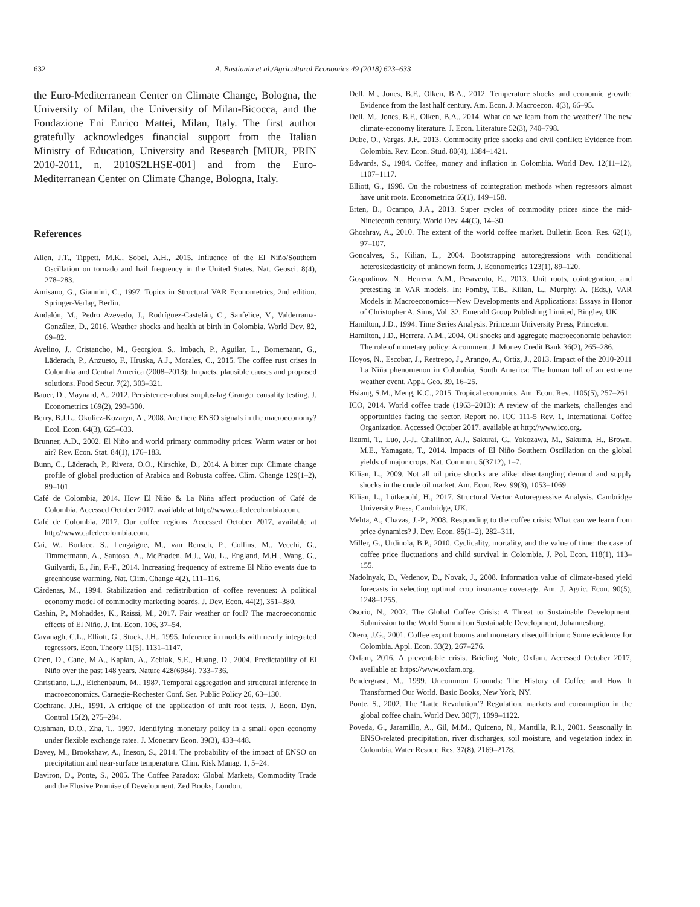632 A. Bastianin et al./Agricultural Economics 49 (2018) 623–633
the Euro-Mediterranean Center on Climate Change, Bologna, the University of Milan, the University of Milan-Bicocca, and the Fondazione Eni Enrico Mattei, Milan, Italy. The first author gratefully acknowledges financial support from the Italian Ministry of Education, University and Research [MIUR, PRIN 2010-2011, n. 2010S2LHSE-001] and from the Euro-Mediterranean Center on Climate Change, Bologna, Italy.
References
Allen, J.T., Tippett, M.K., Sobel, A.H., 2015. Influence of the El Niño/Southern Oscillation on tornado and hail frequency in the United States. Nat. Geosci. 8(4), 278–283.
Amisano, G., Giannini, C., 1997. Topics in Structural VAR Econometrics, 2nd edition. Springer-Verlag, Berlin.
Andalón, M., Pedro Azevedo, J., Rodríguez-Castelán, C., Sanfelice, V., Valderrama-González, D., 2016. Weather shocks and health at birth in Colombia. World Dev. 82, 69–82.
Avelino, J., Cristancho, M., Georgiou, S., Imbach, P., Aguilar, L., Bornemann, G., Läderach, P., Anzueto, F., Hruska, A.J., Morales, C., 2015. The coffee rust crises in Colombia and Central America (2008–2013): Impacts, plausible causes and proposed solutions. Food Secur. 7(2), 303–321.
Bauer, D., Maynard, A., 2012. Persistence-robust surplus-lag Granger causality testing. J. Econometrics 169(2), 293–300.
Berry, B.J.L., Okulicz-Kozaryn, A., 2008. Are there ENSO signals in the macroeconomy? Ecol. Econ. 64(3), 625–633.
Brunner, A.D., 2002. El Niño and world primary commodity prices: Warm water or hot air? Rev. Econ. Stat. 84(1), 176–183.
Bunn, C., Läderach, P., Rivera, O.O., Kirschke, D., 2014. A bitter cup: Climate change profile of global production of Arabica and Robusta coffee. Clim. Change 129(1–2), 89–101.
Café de Colombia, 2014. How El Niño & La Niña affect production of Café de Colombia. Accessed October 2017, available at http://www.cafedecolombia.com.
Café de Colombia, 2017. Our coffee regions. Accessed October 2017, available at http://www.cafedecolombia.com.
Cai, W., Borlace, S., Lengaigne, M., van Rensch, P., Collins, M., Vecchi, G., Timmermann, A., Santoso, A., McPhaden, M.J., Wu, L., England, M.H., Wang, G., Guilyardi, E., Jin, F.-F., 2014. Increasing frequency of extreme El Niño events due to greenhouse warming. Nat. Clim. Change 4(2), 111–116.
Cárdenas, M., 1994. Stabilization and redistribution of coffee revenues: A political economy model of commodity marketing boards. J. Dev. Econ. 44(2), 351–380.
Cashin, P., Mohaddes, K., Raissi, M., 2017. Fair weather or foul? The macroeconomic effects of El Niño. J. Int. Econ. 106, 37–54.
Cavanagh, C.L., Elliott, G., Stock, J.H., 1995. Inference in models with nearly integrated regressors. Econ. Theory 11(5), 1131–1147.
Chen, D., Cane, M.A., Kaplan, A., Zebiak, S.E., Huang, D., 2004. Predictability of El Niño over the past 148 years. Nature 428(6984), 733–736.
Christiano, L.J., Eichenbaum, M., 1987. Temporal aggregation and structural inference in macroeconomics. Carnegie-Rochester Conf. Ser. Public Policy 26, 63–130.
Cochrane, J.H., 1991. A critique of the application of unit root tests. J. Econ. Dyn. Control 15(2), 275–284.
Cushman, D.O., Zha, T., 1997. Identifying monetary policy in a small open economy under flexible exchange rates. J. Monetary Econ. 39(3), 433–448.
Davey, M., Brookshaw, A., Ineson, S., 2014. The probability of the impact of ENSO on precipitation and near-surface temperature. Clim. Risk Manag. 1, 5–24.
Daviron, D., Ponte, S., 2005. The Coffee Paradox: Global Markets, Commodity Trade and the Elusive Promise of Development. Zed Books, London.
Dell, M., Jones, B.F., Olken, B.A., 2012. Temperature shocks and economic growth: Evidence from the last half century. Am. Econ. J. Macroecon. 4(3), 66–95.
Dell, M., Jones, B.F., Olken, B.A., 2014. What do we learn from the weather? The new climate-economy literature. J. Econ. Literature 52(3), 740–798.
Dube, O., Vargas, J.F., 2013. Commodity price shocks and civil conflict: Evidence from Colombia. Rev. Econ. Stud. 80(4), 1384–1421.
Edwards, S., 1984. Coffee, money and inflation in Colombia. World Dev. 12(11–12), 1107–1117.
Elliott, G., 1998. On the robustness of cointegration methods when regressors almost have unit roots. Econometrica 66(1), 149–158.
Erten, B., Ocampo, J.A., 2013. Super cycles of commodity prices since the mid-Nineteenth century. World Dev. 44(C), 14–30.
Ghoshray, A., 2010. The extent of the world coffee market. Bulletin Econ. Res. 62(1), 97–107.
Gonçalves, S., Kilian, L., 2004. Bootstrapping autoregressions with conditional heteroskedasticity of unknown form. J. Econometrics 123(1), 89–120.
Gospodinov, N., Herrera, A.M., Pesavento, E., 2013. Unit roots, cointegration, and pretesting in VAR models. In: Fomby, T.B., Kilian, L., Murphy, A. (Eds.), VAR Models in Macroeconomics—New Developments and Applications: Essays in Honor of Christopher A. Sims, Vol. 32. Emerald Group Publishing Limited, Bingley, UK.
Hamilton, J.D., 1994. Time Series Analysis. Princeton University Press, Princeton.
Hamilton, J.D., Herrera, A.M., 2004. Oil shocks and aggregate macroeconomic behavior: The role of monetary policy: A comment. J. Money Credit Bank 36(2), 265–286.
Hoyos, N., Escobar, J., Restrepo, J., Arango, A., Ortiz, J., 2013. Impact of the 2010-2011 La Niña phenomenon in Colombia, South America: The human toll of an extreme weather event. Appl. Geo. 39, 16–25.
Hsiang, S.M., Meng, K.C., 2015. Tropical economics. Am. Econ. Rev. 1105(5), 257–261.
ICO, 2014. World coffee trade (1963–2013): A review of the markets, challenges and opportunities facing the sector. Report no. ICC 111-5 Rev. 1, International Coffee Organization. Accessed October 2017, available at http://www.ico.org.
Iizumi, T., Luo, J.-J., Challinor, A.J., Sakurai, G., Yokozawa, M., Sakuma, H., Brown, M.E., Yamagata, T., 2014. Impacts of El Niño Southern Oscillation on the global yields of major crops. Nat. Commun. 5(3712), 1–7.
Kilian, L., 2009. Not all oil price shocks are alike: disentangling demand and supply shocks in the crude oil market. Am. Econ. Rev. 99(3), 1053–1069.
Kilian, L., Lütkepohl, H., 2017. Structural Vector Autoregressive Analysis. Cambridge University Press, Cambridge, UK.
Mehta, A., Chavas, J.-P., 2008. Responding to the coffee crisis: What can we learn from price dynamics? J. Dev. Econ. 85(1–2), 282–311.
Miller, G., Urdinola, B.P., 2010. Cyclicality, mortality, and the value of time: the case of coffee price fluctuations and child survival in Colombia. J. Pol. Econ. 118(1), 113–155.
Nadolnyak, D., Vedenov, D., Novak, J., 2008. Information value of climate-based yield forecasts in selecting optimal crop insurance coverage. Am. J. Agric. Econ. 90(5), 1248–1255.
Osorio, N., 2002. The Global Coffee Crisis: A Threat to Sustainable Development. Submission to the World Summit on Sustainable Development, Johannesburg.
Otero, J.G., 2001. Coffee export booms and monetary disequilibrium: Some evidence for Colombia. Appl. Econ. 33(2), 267–276.
Oxfam, 2016. A preventable crisis. Briefing Note, Oxfam. Accessed October 2017, available at: https://www.oxfam.org.
Pendergrast, M., 1999. Uncommon Grounds: The History of Coffee and How It Transformed Our World. Basic Books, New York, NY.
Ponte, S., 2002. The ‘Latte Revolution’? Regulation, markets and consumption in the global coffee chain. World Dev. 30(7), 1099–1122.
Poveda, G., Jaramillo, A., Gil, M.M., Quiceno, N., Mantilla, R.I., 2001. Seasonally in ENSO-related precipitation, river discharges, soil moisture, and vegetation index in Colombia. Water Resour. Res. 37(8), 2169–2178.